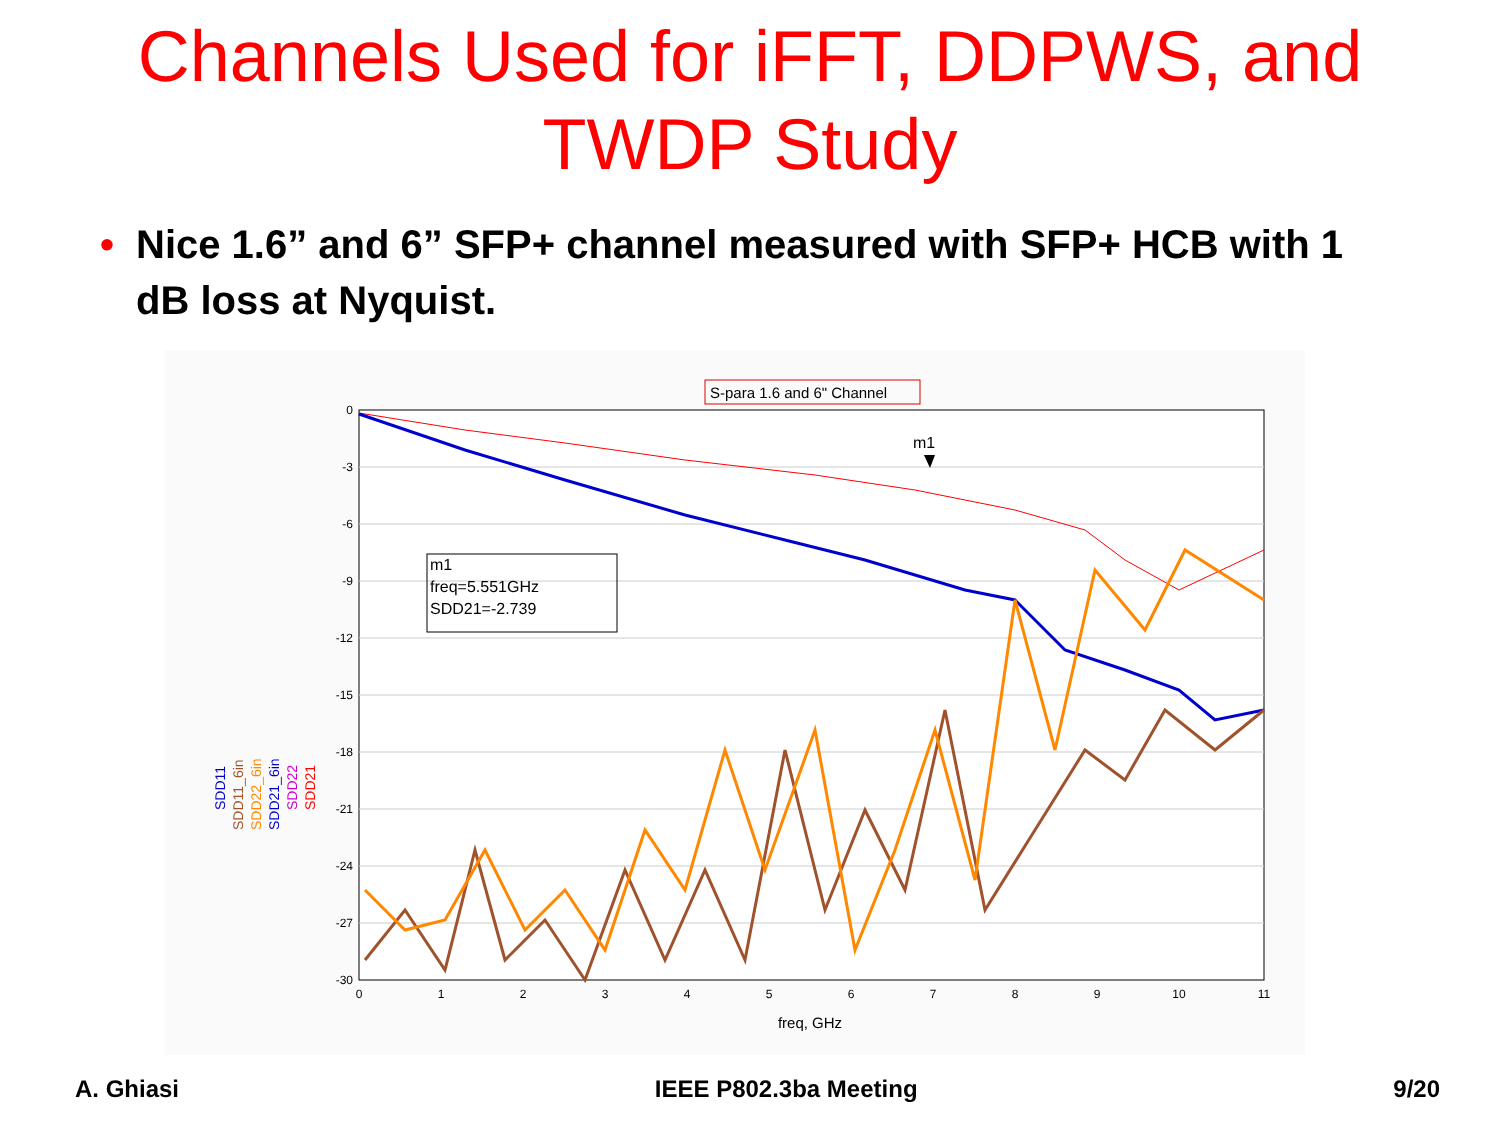Channels Used for iFFT, DDPWS, and
TWDP Study
• Nice 1.6” and 6” SFP+ channel measured with SFP+ HCB with 1 dB loss at Nyquist.
S-para 1.6 and 6" Channel
0
-3
-6
-9
-12
-15
-18
-21
-24
-27
-30
0
1
2
3
4
5
6
7
8
9
10
11
freq, GHz
m1
freq=5.551GHz
SDD21=-2.739
m1
SDD11
SDD11_6in
SDD22_6in
SDD21_6in
SDD22
SDD21
A. Ghiasi IEEE P802.3ba Meeting 9/20